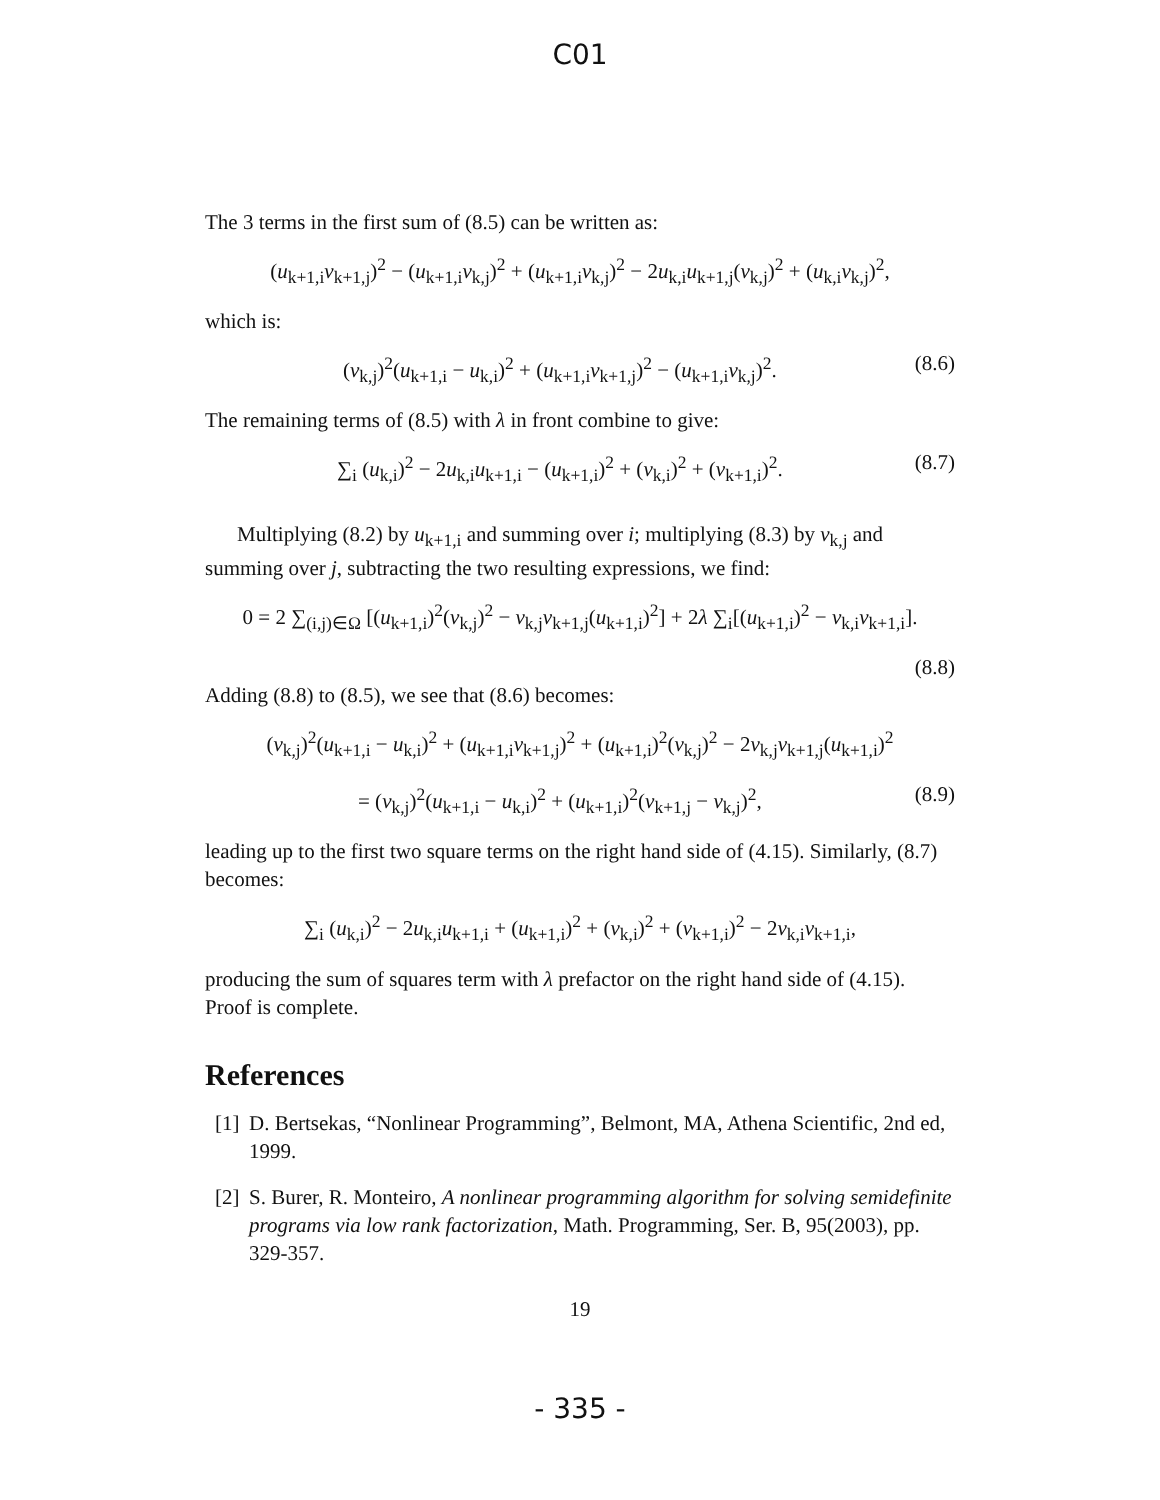C01
The 3 terms in the first sum of (8.5) can be written as:
(u<sub>k+1,i</sub>v<sub>k+1,j</sub>)<sup>2</sup> − (u<sub>k+1,i</sub>v<sub>k,j</sub>)<sup>2</sup> + (u<sub>k+1,i</sub>v<sub>k,j</sub>)<sup>2</sup> − 2u<sub>k,i</sub>u<sub>k+1,j</sub>(v<sub>k,j</sub>)<sup>2</sup> + (u<sub>k,i</sub>v<sub>k,j</sub>)<sup>2</sup>,
which is:
(v<sub>k,j</sub>)<sup>2</sup>(u<sub>k+1,i</sub> − u<sub>k,i</sub>)<sup>2</sup> + (u<sub>k+1,i</sub>v<sub>k+1,j</sub>)<sup>2</sup> − (u<sub>k+1,i</sub>v<sub>k,j</sub>)<sup>2</sup>.
(8.6)
The remaining terms of (8.5) with λ in front combine to give:
∑<sub>i</sub> (u<sub>k,i</sub>)<sup>2</sup> − 2u<sub>k,i</sub>u<sub>k+1,i</sub> − (u<sub>k+1,i</sub>)<sup>2</sup> + (v<sub>k,i</sub>)<sup>2</sup> + (v<sub>k+1,i</sub>)<sup>2</sup>.
(8.7)
Multiplying (8.2) by u<sub>k+1,i</sub> and summing over i; multiplying (8.3) by v<sub>k,j</sub> and summing over j, subtracting the two resulting expressions, we find:
0 = 2 ∑<sub>(i,j)∈Ω</sub> [(u<sub>k+1,i</sub>)<sup>2</sup>(v<sub>k,j</sub>)<sup>2</sup> − v<sub>k,j</sub>v<sub>k+1,j</sub>(u<sub>k+1,i</sub>)<sup>2</sup>] + 2λ ∑<sub>i</sub>[(u<sub>k+1,i</sub>)<sup>2</sup> − v<sub>k,i</sub>v<sub>k+1,i</sub>].
(8.8)
Adding (8.8) to (8.5), we see that (8.6) becomes:
(v<sub>k,j</sub>)<sup>2</sup>(u<sub>k+1,i</sub> − u<sub>k,i</sub>)<sup>2</sup> + (u<sub>k+1,i</sub>v<sub>k+1,j</sub>)<sup>2</sup> + (u<sub>k+1,i</sub>)<sup>2</sup>(v<sub>k,j</sub>)<sup>2</sup> − 2v<sub>k,j</sub>v<sub>k+1,j</sub>(u<sub>k+1,i</sub>)<sup>2</sup>
= (v<sub>k,j</sub>)<sup>2</sup>(u<sub>k+1,i</sub> − u<sub>k,i</sub>)<sup>2</sup> + (u<sub>k+1,i</sub>)<sup>2</sup>(v<sub>k+1,j</sub> − v<sub>k,j</sub>)<sup>2</sup>,
(8.9)
leading up to the first two square terms on the right hand side of (4.15). Similarly, (8.7) becomes:
∑<sub>i</sub> (u<sub>k,i</sub>)<sup>2</sup> − 2u<sub>k,i</sub>u<sub>k+1,i</sub> + (u<sub>k+1,i</sub>)<sup>2</sup> + (v<sub>k,i</sub>)<sup>2</sup> + (v<sub>k+1,i</sub>)<sup>2</sup> − 2v<sub>k,i</sub>v<sub>k+1,i</sub>,
producing the sum of squares term with λ prefactor on the right hand side of (4.15). Proof is complete.
References
[1] D. Bertsekas, “Nonlinear Programming”, Belmont, MA, Athena Scientific, 2nd ed, 1999.
[2] S. Burer, R. Monteiro, A nonlinear programming algorithm for solving semidefinite programs via low rank factorization, Math. Programming, Ser. B, 95(2003), pp. 329-357.
19
- 335 -